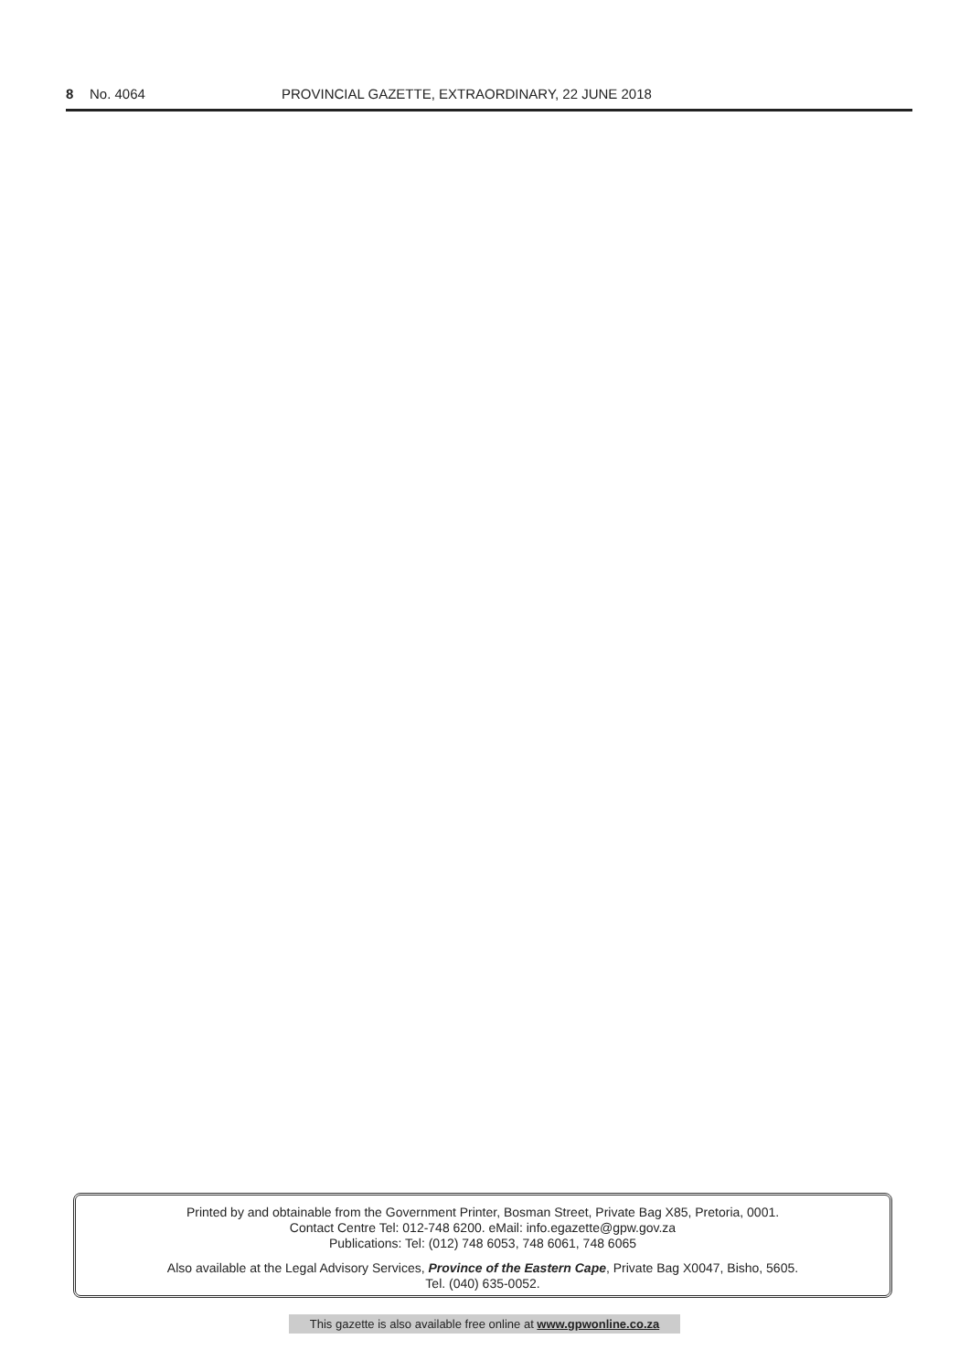8 No. 4064 PROVINCIAL GAZETTE, EXTRAORDINARY, 22 JUNE 2018
Printed by and obtainable from the Government Printer, Bosman Street, Private Bag X85, Pretoria, 0001.
Contact Centre Tel: 012-748 6200. eMail: info.egazette@gpw.gov.za
Publications: Tel: (012) 748 6053, 748 6061, 748 6065
Also available at the Legal Advisory Services, Province of the Eastern Cape, Private Bag X0047, Bisho, 5605.
Tel. (040) 635-0052.
This gazette is also available free online at www.gpwonline.co.za